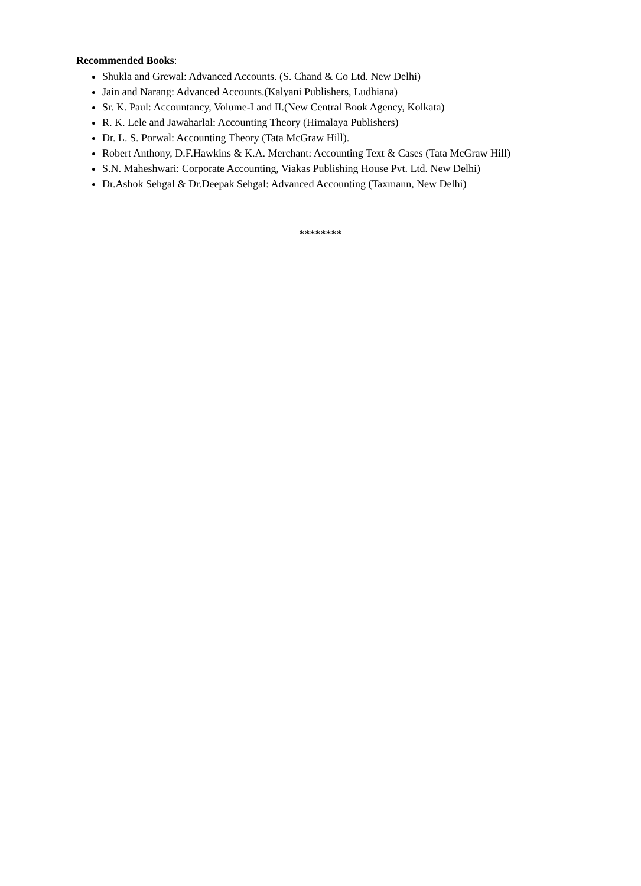Recommended Books:
Shukla and Grewal: Advanced Accounts. (S. Chand & Co Ltd. New Delhi)
Jain and Narang: Advanced Accounts.(Kalyani Publishers, Ludhiana)
Sr. K. Paul: Accountancy, Volume-I and II.(New Central Book Agency, Kolkata)
R. K. Lele and Jawaharlal: Accounting Theory (Himalaya Publishers)
Dr. L. S. Porwal: Accounting Theory (Tata McGraw Hill).
Robert Anthony, D.F.Hawkins & K.A. Merchant: Accounting Text & Cases (Tata McGraw Hill)
S.N. Maheshwari: Corporate Accounting, Viakas Publishing House Pvt. Ltd. New Delhi)
Dr.Ashok Sehgal & Dr.Deepak Sehgal: Advanced Accounting (Taxmann, New Delhi)
********